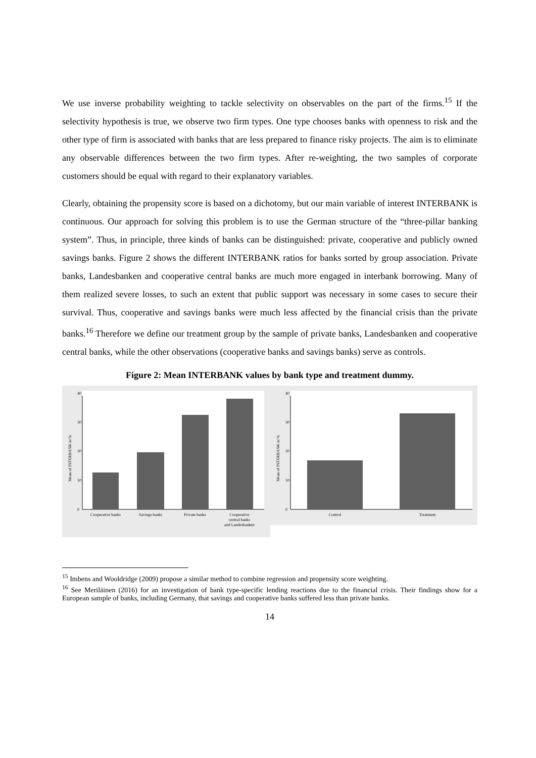We use inverse probability weighting to tackle selectivity on observables on the part of the firms.<sup>15</sup> If the selectivity hypothesis is true, we observe two firm types. One type chooses banks with openness to risk and the other type of firm is associated with banks that are less prepared to finance risky projects. The aim is to eliminate any observable differences between the two firm types. After re-weighting, the two samples of corporate customers should be equal with regard to their explanatory variables.
Clearly, obtaining the propensity score is based on a dichotomy, but our main variable of interest INTERBANK is continuous. Our approach for solving this problem is to use the German structure of the “three-pillar banking system”. Thus, in principle, three kinds of banks can be distinguished: private, cooperative and publicly owned savings banks. Figure 2 shows the different INTERBANK ratios for banks sorted by group association. Private banks, Landesbanken and cooperative central banks are much more engaged in interbank borrowing. Many of them realized severe losses, to such an extent that public support was necessary in some cases to secure their survival. Thus, cooperative and savings banks were much less affected by the financial crisis than the private banks.<sup>16</sup> Therefore we define our treatment group by the sample of private banks, Landesbanken and cooperative central banks, while the other observations (cooperative banks and savings banks) serve as controls.
Figure 2: Mean INTERBANK values by bank type and treatment dummy.
0
10
20
30
40
Mean of INTERBANK in %
Cooperative banks
Savings banks
Private banks
Cooperative
central banks
and Landesbanken
0
10
20
30
40
Mean of INTERBANK in %
Control
Treatment
<sup>15</sup> Imbens and Wooldridge (2009) propose a similar method to combine regression and propensity score weighting.
<sup>16</sup> See Meriläinen (2016) for an investigation of bank type-specific lending reactions due to the financial crisis. Their findings show for a European sample of banks, including Germany, that savings and cooperative banks suffered less than private banks.
14